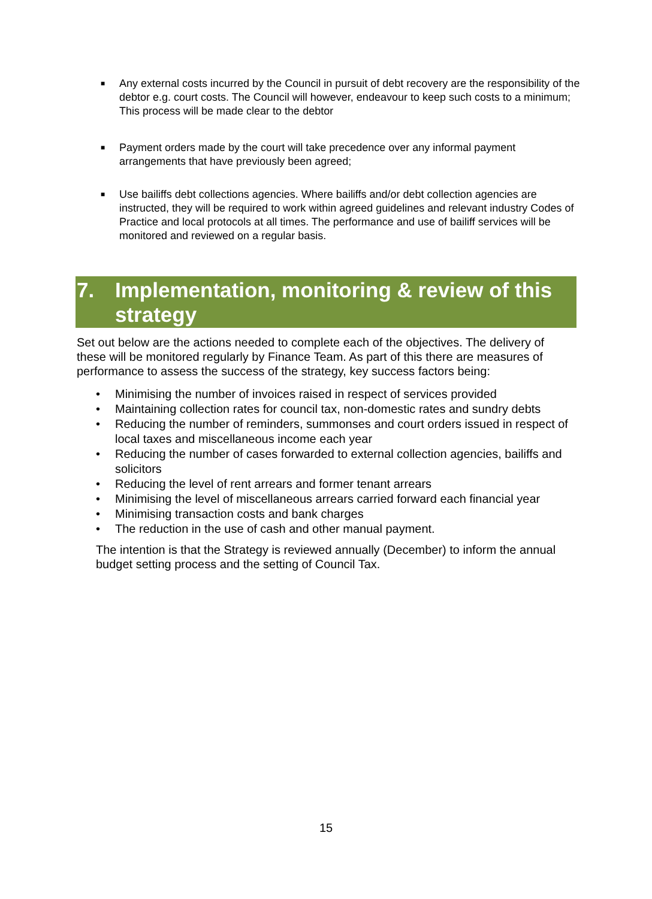■ Any external costs incurred by the Council in pursuit of debt recovery are the responsibility of the debtor e.g. court costs. The Council will however, endeavour to keep such costs to a minimum; This process will be made clear to the debtor
■ Payment orders made by the court will take precedence over any informal payment arrangements that have previously been agreed;
■ Use bailiffs debt collections agencies. Where bailiffs and/or debt collection agencies are instructed, they will be required to work within agreed guidelines and relevant industry Codes of Practice and local protocols at all times. The performance and use of bailiff services will be monitored and reviewed on a regular basis.
7. Implementation, monitoring & review of this strategy
Set out below are the actions needed to complete each of the objectives. The delivery of these will be monitored regularly by Finance Team. As part of this there are measures of performance to assess the success of the strategy, key success factors being:
• Minimising the number of invoices raised in respect of services provided
• Maintaining collection rates for council tax, non-domestic rates and sundry debts
• Reducing the number of reminders, summonses and court orders issued in respect of local taxes and miscellaneous income each year
• Reducing the number of cases forwarded to external collection agencies, bailiffs and solicitors
• Reducing the level of rent arrears and former tenant arrears
• Minimising the level of miscellaneous arrears carried forward each financial year
• Minimising transaction costs and bank charges
• The reduction in the use of cash and other manual payment.
The intention is that the Strategy is reviewed annually (December) to inform the annual budget setting process and the setting of Council Tax.
15